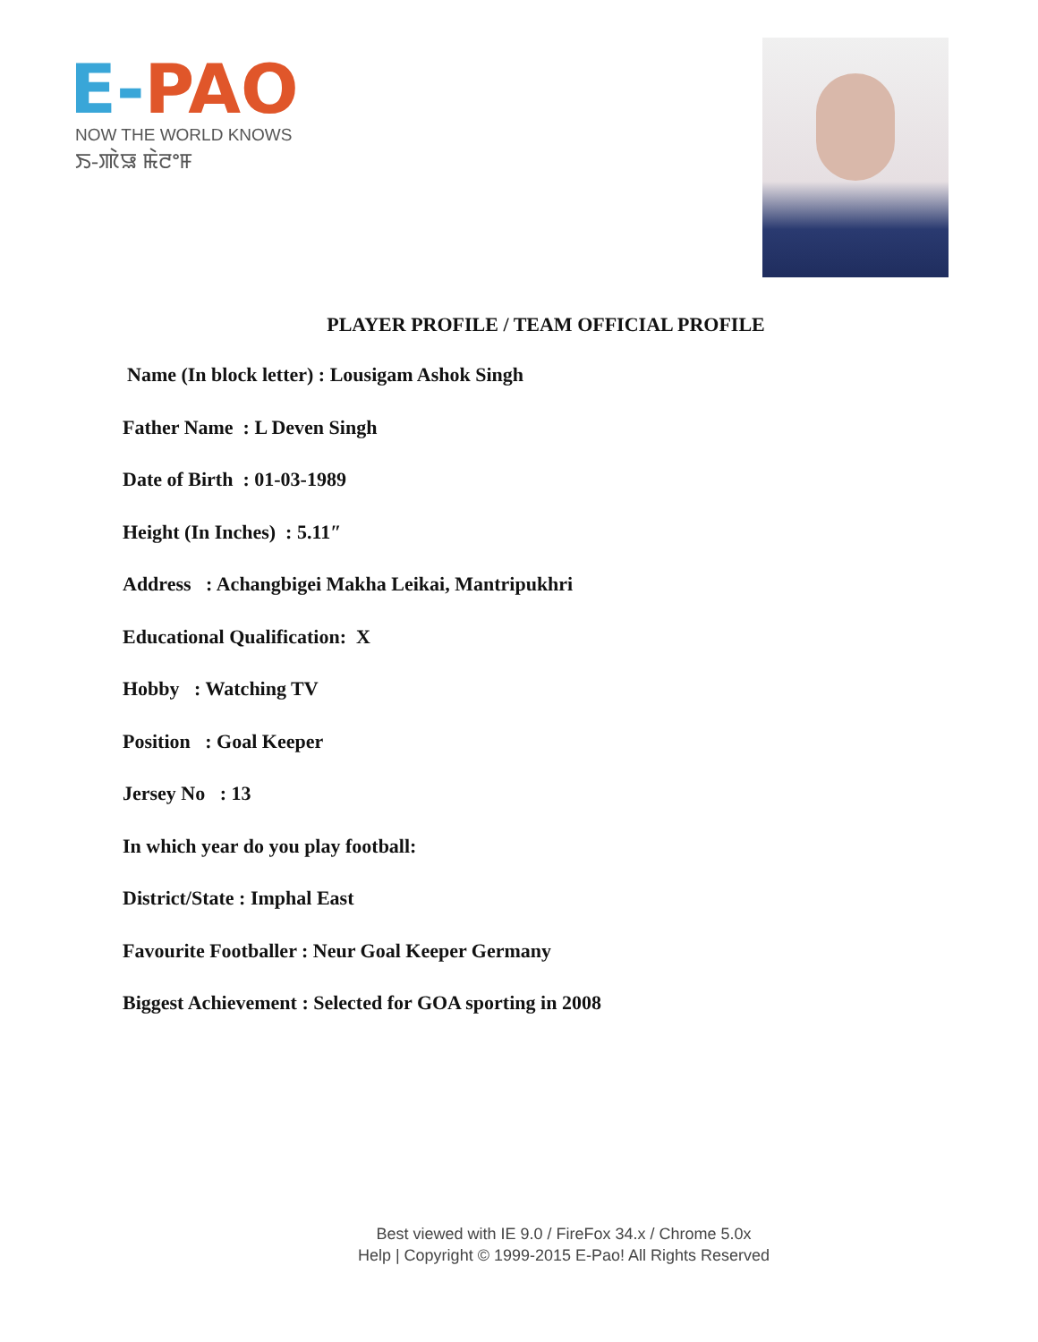E-PAO
NOW THE WORLD KNOWS
ꯏ-ꯄꯥꯎ ꯃꯥꯂꯦꯝ
PLAYER PROFILE / TEAM OFFICIAL PROFILE
Name (In block letter) : Lousigam Ashok Singh
Father Name : L Deven Singh
Date of Birth : 01-03-1989
Height (In Inches) : 5.11″
Address : Achangbigei Makha Leikai, Mantripukhri
Educational Qualification: X
Hobby : Watching TV
Position : Goal Keeper
Jersey No : 13
In which year do you play football:
District/State : Imphal East
Favourite Footballer : Neur Goal Keeper Germany
Biggest Achievement : Selected for GOA sporting in 2008
Best viewed with IE 9.0 / FireFox 34.x / Chrome 5.0x
Help | Copyright © 1999-2015 E-Pao! All Rights Reserved